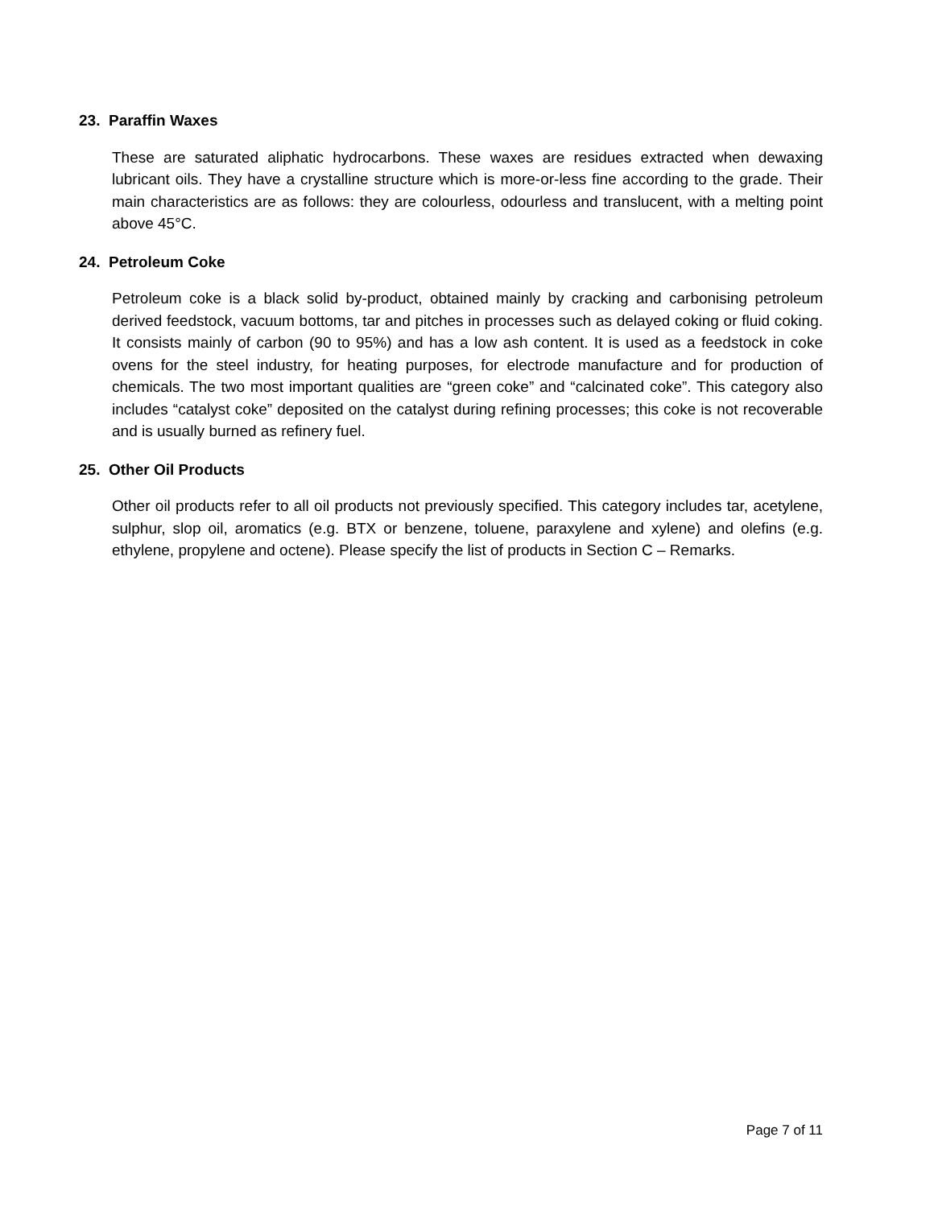23. Paraffin Waxes
These are saturated aliphatic hydrocarbons. These waxes are residues extracted when dewaxing lubricant oils. They have a crystalline structure which is more-or-less fine according to the grade. Their main characteristics are as follows: they are colourless, odourless and translucent, with a melting point above 45°C.
24. Petroleum Coke
Petroleum coke is a black solid by-product, obtained mainly by cracking and carbonising petroleum derived feedstock, vacuum bottoms, tar and pitches in processes such as delayed coking or fluid coking. It consists mainly of carbon (90 to 95%) and has a low ash content. It is used as a feedstock in coke ovens for the steel industry, for heating purposes, for electrode manufacture and for production of chemicals. The two most important qualities are “green coke” and “calcinated coke”. This category also includes “catalyst coke” deposited on the catalyst during refining processes; this coke is not recoverable and is usually burned as refinery fuel.
25. Other Oil Products
Other oil products refer to all oil products not previously specified. This category includes tar, acetylene, sulphur, slop oil, aromatics (e.g. BTX or benzene, toluene, paraxylene and xylene) and olefins (e.g. ethylene, propylene and octene). Please specify the list of products in Section C – Remarks.
Page 7 of 11